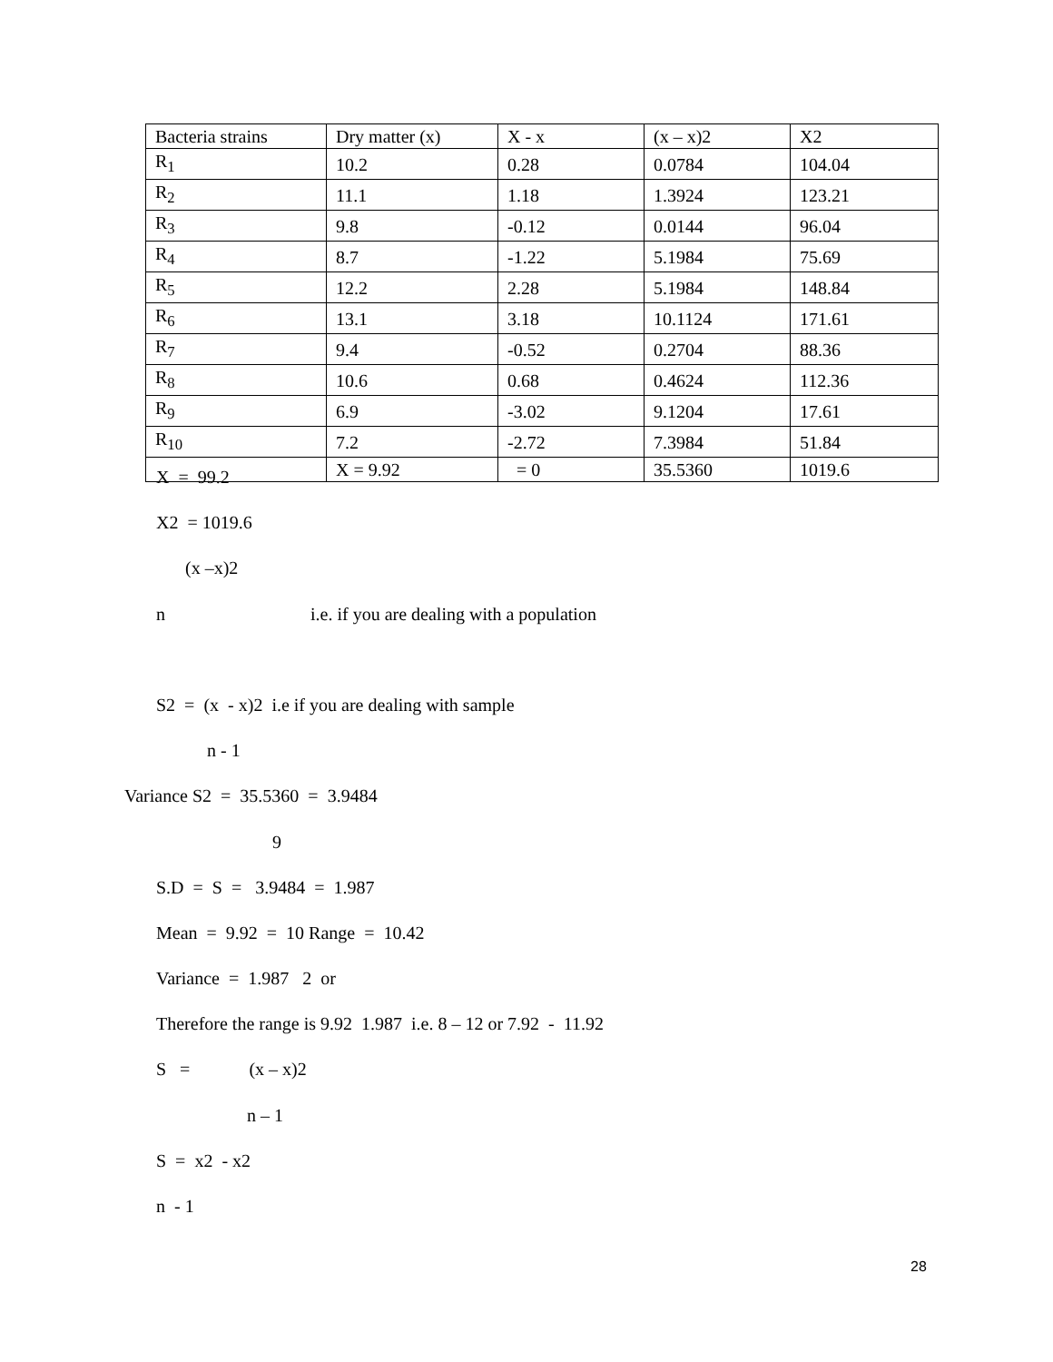| Bacteria strains | Dry matter (x) | X - x | (x – x)2 | X2 |
| R<sub>1</sub> | 10.2 | 0.28 | 0.0784 | 104.04 |
| R<sub>2</sub> | 11.1 | 1.18 | 1.3924 | 123.21 |
| R<sub>3</sub> | 9.8 | -0.12 | 0.0144 | 96.04 |
| R<sub>4</sub> | 8.7 | -1.22 | 5.1984 | 75.69 |
| R<sub>5</sub> | 12.2 | 2.28 | 5.1984 | 148.84 |
| R<sub>6</sub> | 13.1 | 3.18 | 10.1124 | 171.61 |
| R<sub>7</sub> | 9.4 | -0.52 | 0.2704 | 88.36 |
| R<sub>8</sub> | 10.6 | 0.68 | 0.4624 | 112.36 |
| R<sub>9</sub> | 6.9 | -3.02 | 9.1204 | 17.61 |
| R<sub>10</sub> | 7.2 | -2.72 | 7.3984 | 51.84 |
| | X = 9.92 | = 0 | 35.5360 | 1019.6 |
X = 99.2
X2 = 1019.6
(x –x)2
n i.e. if you are dealing with a population
S2 = (x - x)2 i.e if you are dealing with sample
n - 1
Variance S2 = 35.5360 = 3.9484
9
S.D = S = 3.9484 = 1.987
Mean = 9.92 = 10 Range = 10.42
Variance = 1.987 2 or
Therefore the range is 9.92 1.987 i.e. 8 – 12 or 7.92 - 11.92
S = (x – x)2
n – 1
S = x2 - x2
n - 1
28